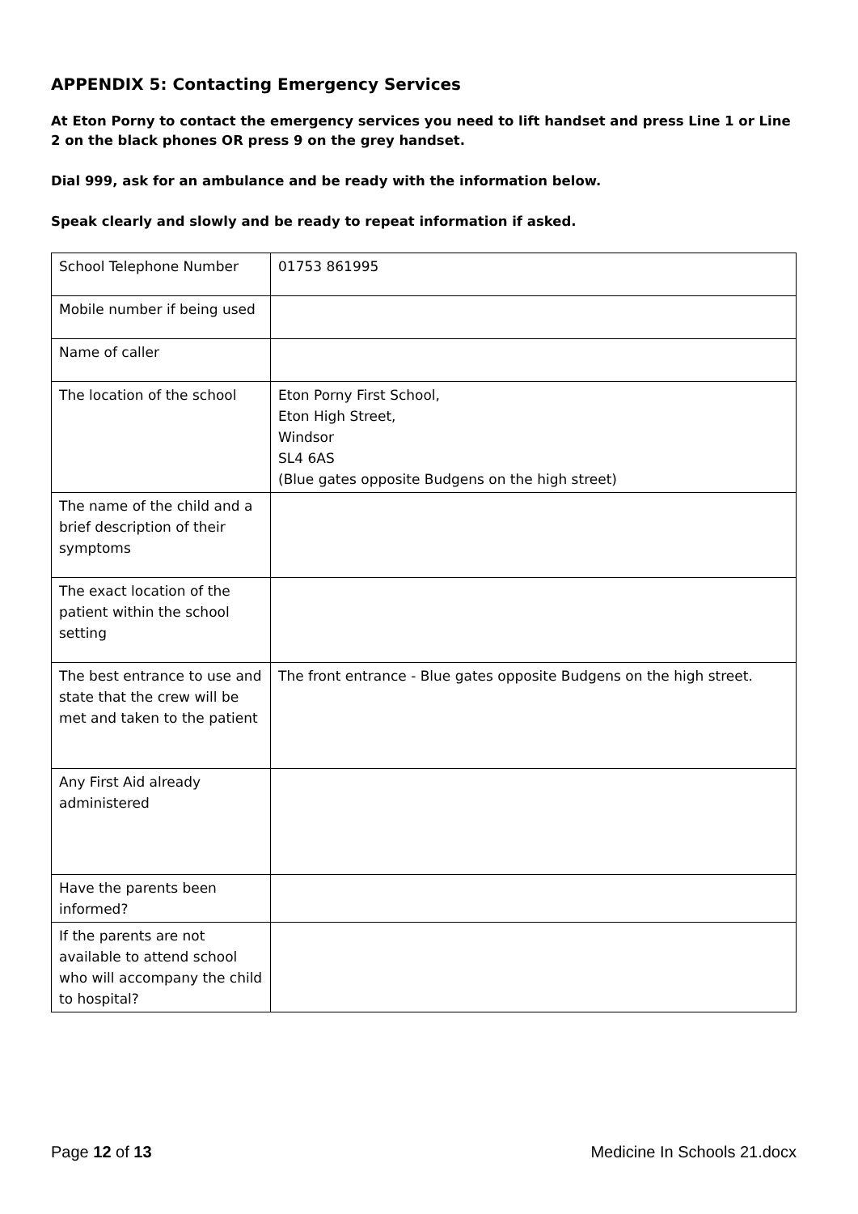APPENDIX 5: Contacting Emergency Services
At Eton Porny to contact the emergency services you need to lift handset and press Line 1 or Line 2 on the black phones OR press 9 on the grey handset.
Dial 999, ask for an ambulance and be ready with the information below.
Speak clearly and slowly and be ready to repeat information if asked.
| School Telephone Number | 01753 861995 |
| Mobile number if being used | |
| Name of caller | |
| The location of the school | Eton Porny First School, Eton High Street, Windsor SL4 6AS (Blue gates opposite Budgens on the high street) |
| The name of the child and a brief description of their symptoms | |
| The exact location of the patient within the school setting | |
| The best entrance to use and state that the crew will be met and taken to the patient | The front entrance - Blue gates opposite Budgens on the high street. |
| Any First Aid already administered | |
| Have the parents been informed? | |
| If the parents are not available to attend school who will accompany the child to hospital? | |
Page 12 of 13 Medicine In Schools 21.docx